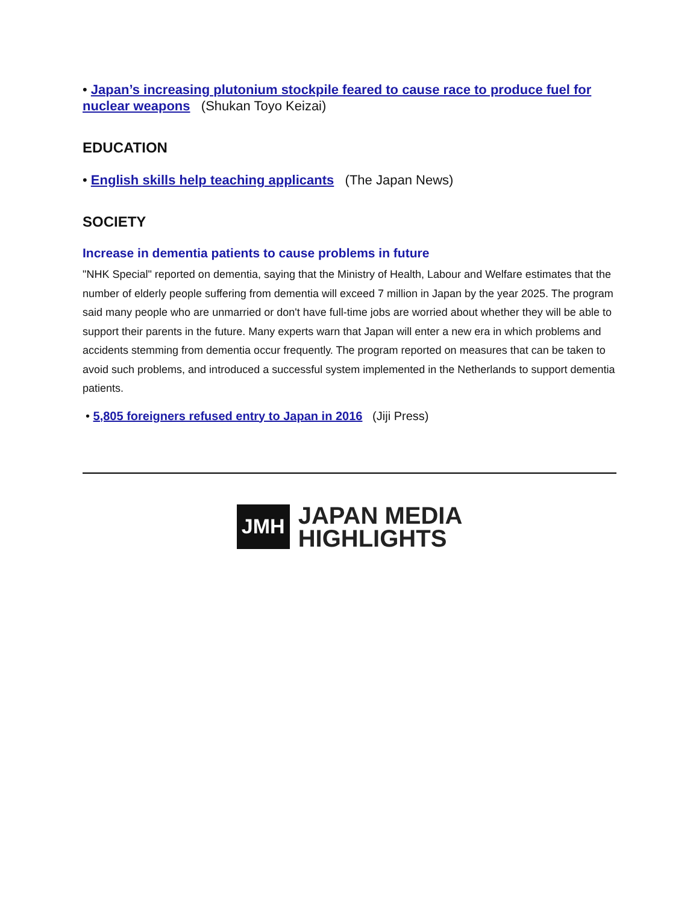• Japan’s increasing plutonium stockpile feared to cause race to produce fuel for nuclear weapons (Shukan Toyo Keizai)
EDUCATION
• English skills help teaching applicants (The Japan News)
SOCIETY
Increase in dementia patients to cause problems in future
"NHK Special" reported on dementia, saying that the Ministry of Health, Labour and Welfare estimates that the number of elderly people suffering from dementia will exceed 7 million in Japan by the year 2025. The program said many people who are unmarried or don't have full-time jobs are worried about whether they will be able to support their parents in the future. Many experts warn that Japan will enter a new era in which problems and accidents stemming from dementia occur frequently. The program reported on measures that can be taken to avoid such problems, and introduced a successful system implemented in the Netherlands to support dementia patients.
• 5,805 foreigners refused entry to Japan in 2016 (Jiji Press)
JMH
JAPAN MEDIA
HIGHLIGHTS